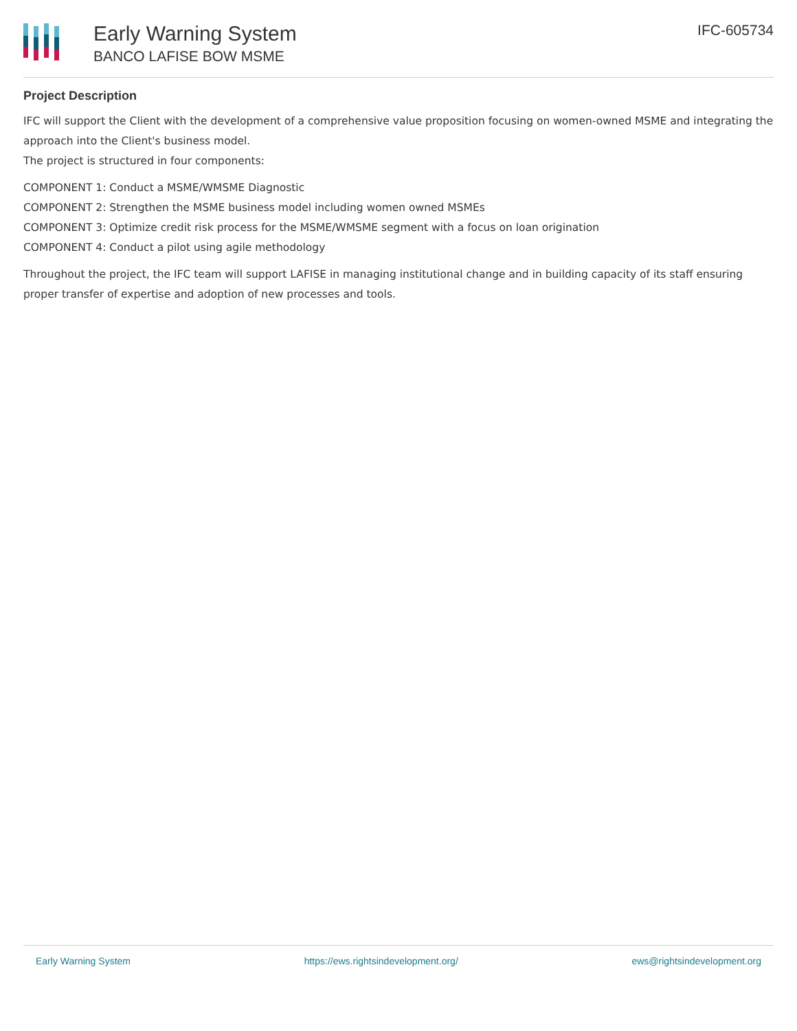Early Warning System
BANCO LAFISE BOW MSME
IFC-605734
Project Description
IFC will support the Client with the development of a comprehensive value proposition focusing on women-owned MSME and integrating the approach into the Client's business model.
The project is structured in four components:
COMPONENT 1: Conduct a MSME/WMSME Diagnostic
COMPONENT 2: Strengthen the MSME business model including women owned MSMEs
COMPONENT 3: Optimize credit risk process for the MSME/WMSME segment with a focus on loan origination
COMPONENT 4: Conduct a pilot using agile methodology
Throughout the project, the IFC team will support LAFISE in managing institutional change and in building capacity of its staff ensuring proper transfer of expertise and adoption of new processes and tools.
Early Warning System https://ews.rightsindevelopment.org/ ews@rightsindevelopment.org